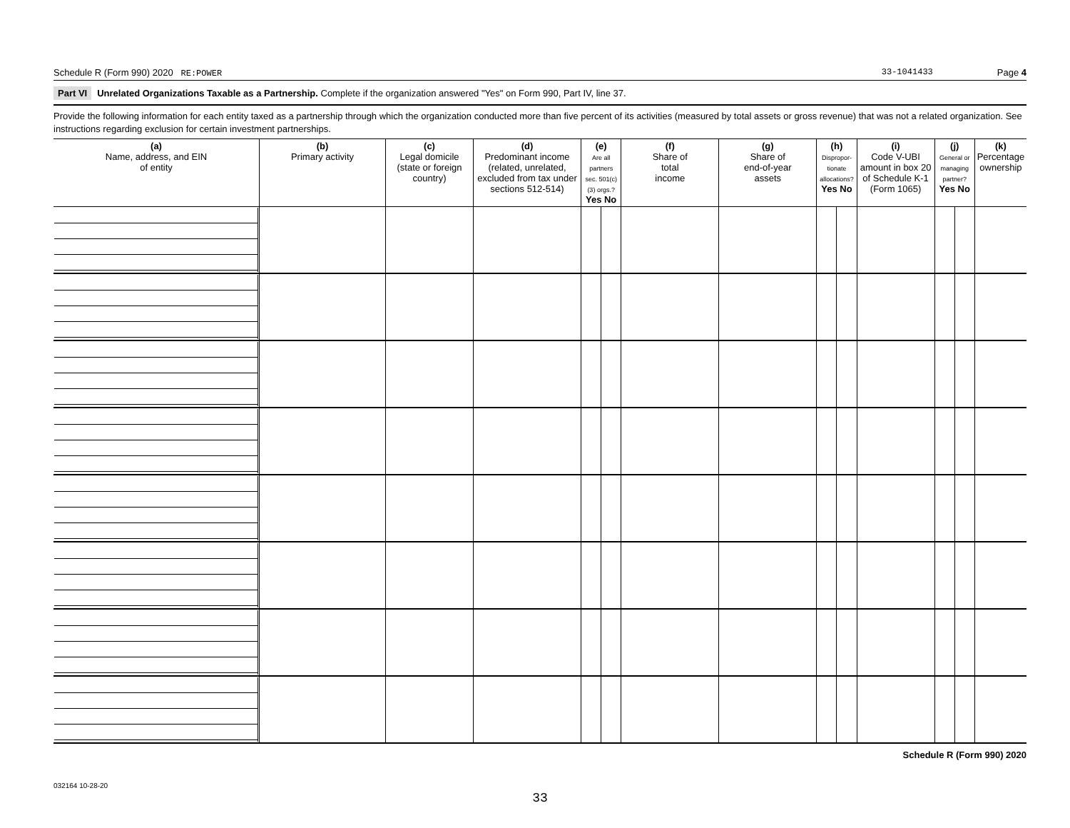Schedule R (Form 990) 2020 RE:POWER 33-1041433 Page 4
Part VI Unrelated Organizations Taxable as a Partnership. Complete if the organization answered "Yes" on Form 990, Part IV, line 37.
Provide the following information for each entity taxed as a partnership through which the organization conducted more than five percent of its activities (measured by total assets or gross revenue) that was not a related organization. See instructions regarding exclusion for certain investment partnerships.
| (a) Name, address, and EIN of entity | (b) Primary activity | (c) Legal domicile (state or foreign country) | (d) Predominant income (related, unrelated, excluded from tax under sections 512-514) | (e) Are all partners sec. 501(c)(3) orgs.? Yes No | | (f) Share of total income | (g) Share of end-of-year assets | (h) Dispropor-tionate allocations? Yes No | | (i) Code V-UBI amount in box 20 of Schedule K-1 (Form 1065) | (j) General or managing partner? Yes No | | (k) Percentage ownership |
| --- | --- | --- | --- | --- | --- | --- | --- | --- | --- | --- | --- | --- | --- |
Schedule R (Form 990) 2020
032164 10-28-20
33